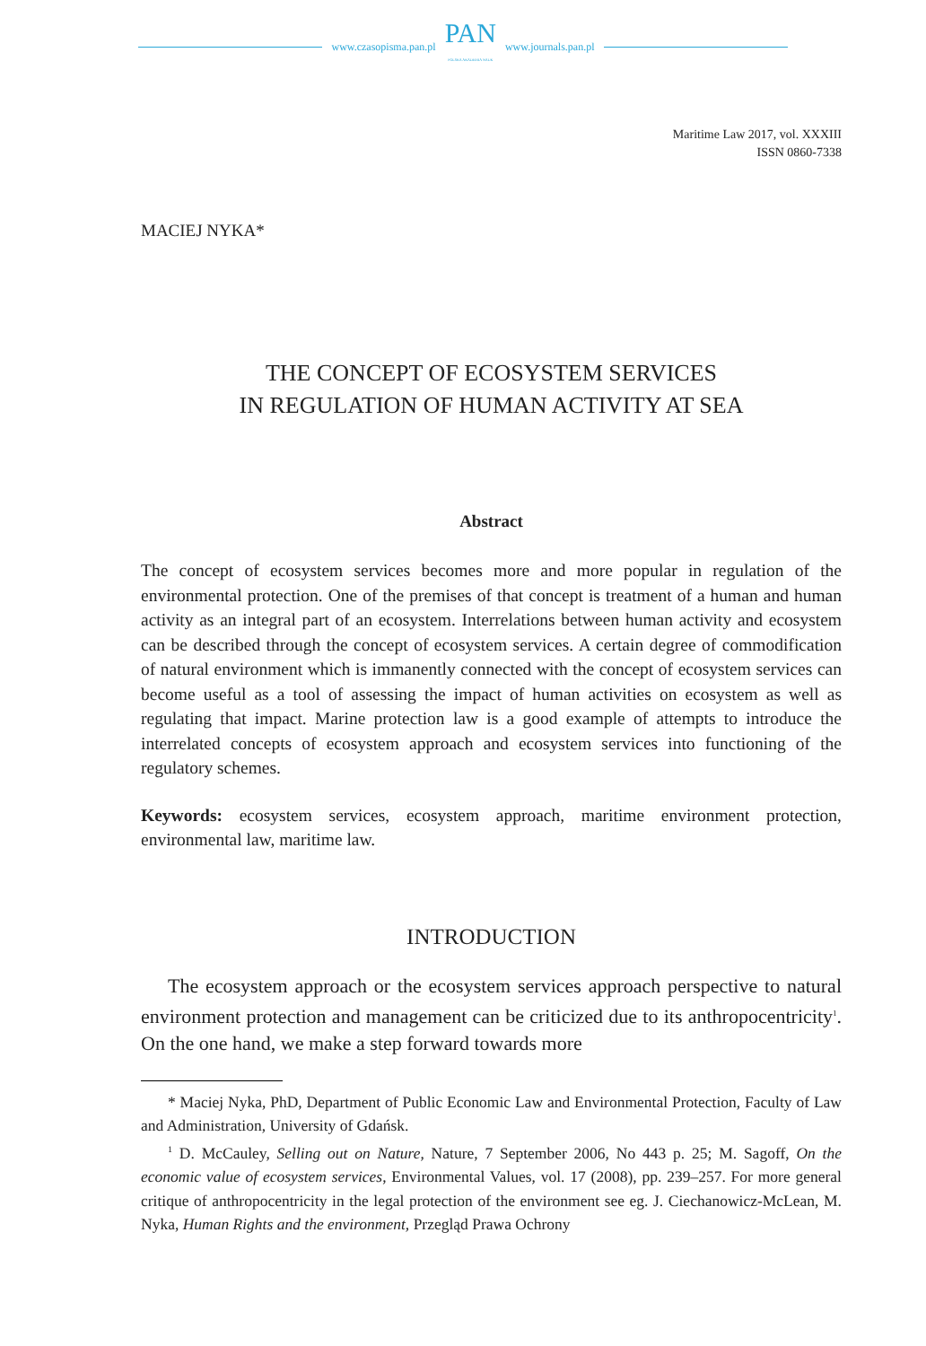www.czasopisma.pan.pl
PAN
POLSKA AKADEMIA NAUK
www.journals.pan.pl
Maritime Law 2017, vol. XXXIII
ISSN 0860-7338
MACIEJ NYKA*
THE CONCEPT OF ECOSYSTEM SERVICES
IN REGULATION OF HUMAN ACTIVITY AT SEA
Abstract
The concept of ecosystem services becomes more and more popular in regulation of the environmental protection. One of the premises of that concept is treatment of a human and human activity as an integral part of an ecosystem. Interrelations between human activity and ecosystem can be described through the concept of ecosystem services. A certain degree of commodification of natural environment which is immanently connected with the concept of ecosystem services can become useful as a tool of assessing the impact of human activities on ecosystem as well as regulating that impact. Marine protection law is a good example of attempts to introduce the interrelated concepts of ecosystem approach and ecosystem services into functioning of the regulatory schemes.
Keywords: ecosystem services, ecosystem approach, maritime environment protection, environmental law, maritime law.
INTRODUCTION
The ecosystem approach or the ecosystem services approach perspective to natural environment protection and management can be criticized due to its anthropocentricity<sup>1</sup>. On the one hand, we make a step forward towards more
* Maciej Nyka, PhD, Department of Public Economic Law and Environmental Protection, Faculty of Law and Administration, University of Gdańsk.
<sup>1</sup> D. McCauley, Selling out on Nature, Nature, 7 September 2006, No 443 p. 25; M. Sagoff, On the economic value of ecosystem services, Environmental Values, vol. 17 (2008), pp. 239–257. For more general critique of anthropocentricity in the legal protection of the environment see eg. J. Ciechanowicz-McLean, M. Nyka, Human Rights and the environment, Przegląd Prawa Ochrony